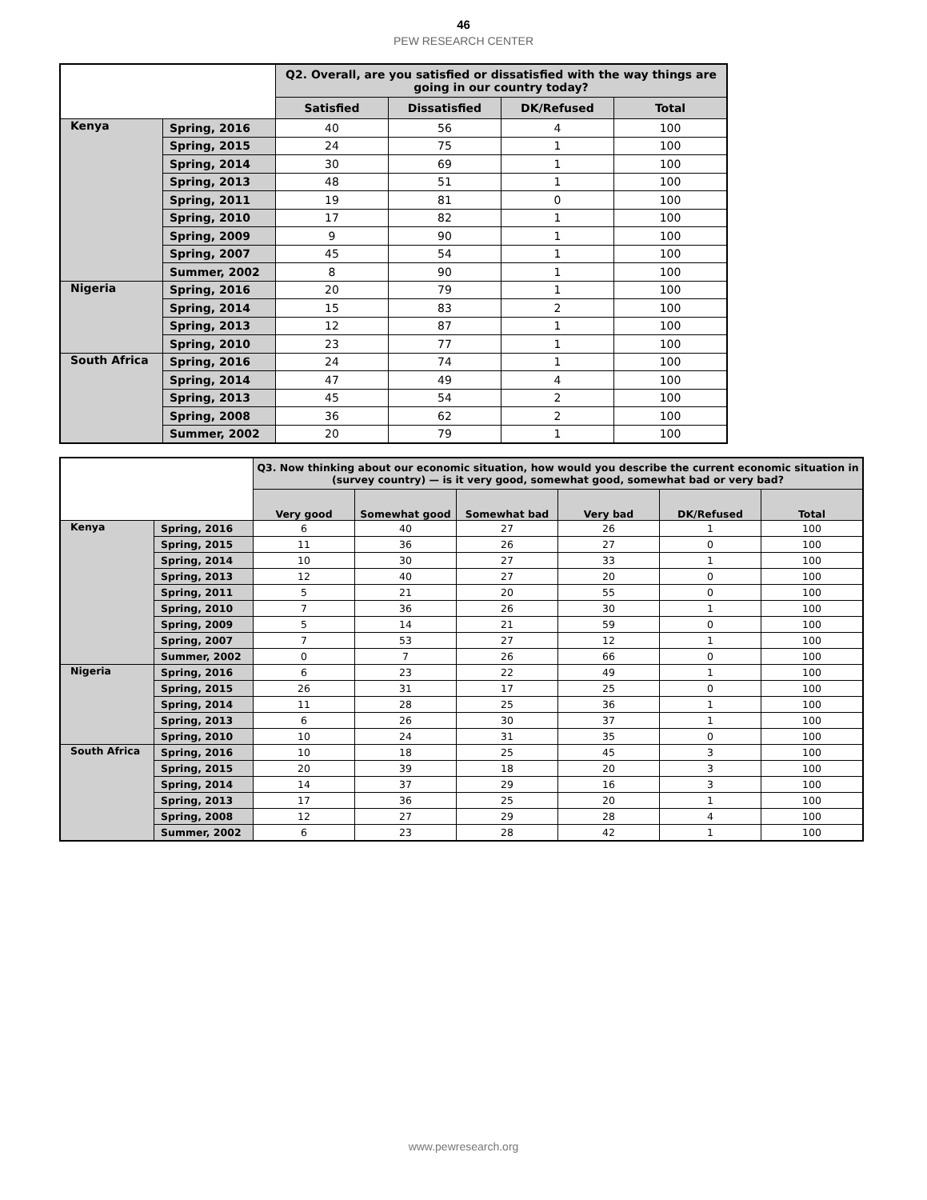46
PEW RESEARCH CENTER
| | | Q2. Overall, are you satisfied or dissatisfied with the way things are going in our country today? | | | |
| --- | --- | --- | --- | --- | --- |
| | | Satisfied | Dissatisfied | DK/Refused | Total |
| Kenya | Spring, 2016 | 40 | 56 | 4 | 100 |
| | Spring, 2015 | 24 | 75 | 1 | 100 |
| | Spring, 2014 | 30 | 69 | 1 | 100 |
| | Spring, 2013 | 48 | 51 | 1 | 100 |
| | Spring, 2011 | 19 | 81 | 0 | 100 |
| | Spring, 2010 | 17 | 82 | 1 | 100 |
| | Spring, 2009 | 9 | 90 | 1 | 100 |
| | Spring, 2007 | 45 | 54 | 1 | 100 |
| | Summer, 2002 | 8 | 90 | 1 | 100 |
| Nigeria | Spring, 2016 | 20 | 79 | 1 | 100 |
| | Spring, 2014 | 15 | 83 | 2 | 100 |
| | Spring, 2013 | 12 | 87 | 1 | 100 |
| | Spring, 2010 | 23 | 77 | 1 | 100 |
| South Africa | Spring, 2016 | 24 | 74 | 1 | 100 |
| | Spring, 2014 | 47 | 49 | 4 | 100 |
| | Spring, 2013 | 45 | 54 | 2 | 100 |
| | Spring, 2008 | 36 | 62 | 2 | 100 |
| | Summer, 2002 | 20 | 79 | 1 | 100 |
| | | Q3. Now thinking about our economic situation, how would you describe the current economic situation in (survey country) — is it very good, somewhat good, somewhat bad or very bad? | | | | | |
| --- | --- | --- | --- | --- | --- | --- | --- |
| | | Very good | Somewhat good | Somewhat bad | Very bad | DK/Refused | Total |
| Kenya | Spring, 2016 | 6 | 40 | 27 | 26 | 1 | 100 |
| | Spring, 2015 | 11 | 36 | 26 | 27 | 0 | 100 |
| | Spring, 2014 | 10 | 30 | 27 | 33 | 1 | 100 |
| | Spring, 2013 | 12 | 40 | 27 | 20 | 0 | 100 |
| | Spring, 2011 | 5 | 21 | 20 | 55 | 0 | 100 |
| | Spring, 2010 | 7 | 36 | 26 | 30 | 1 | 100 |
| | Spring, 2009 | 5 | 14 | 21 | 59 | 0 | 100 |
| | Spring, 2007 | 7 | 53 | 27 | 12 | 1 | 100 |
| | Summer, 2002 | 0 | 7 | 26 | 66 | 0 | 100 |
| Nigeria | Spring, 2016 | 6 | 23 | 22 | 49 | 1 | 100 |
| | Spring, 2015 | 26 | 31 | 17 | 25 | 0 | 100 |
| | Spring, 2014 | 11 | 28 | 25 | 36 | 1 | 100 |
| | Spring, 2013 | 6 | 26 | 30 | 37 | 1 | 100 |
| | Spring, 2010 | 10 | 24 | 31 | 35 | 0 | 100 |
| South Africa | Spring, 2016 | 10 | 18 | 25 | 45 | 3 | 100 |
| | Spring, 2015 | 20 | 39 | 18 | 20 | 3 | 100 |
| | Spring, 2014 | 14 | 37 | 29 | 16 | 3 | 100 |
| | Spring, 2013 | 17 | 36 | 25 | 20 | 1 | 100 |
| | Spring, 2008 | 12 | 27 | 29 | 28 | 4 | 100 |
| | Summer, 2002 | 6 | 23 | 28 | 42 | 1 | 100 |
www.pewresearch.org